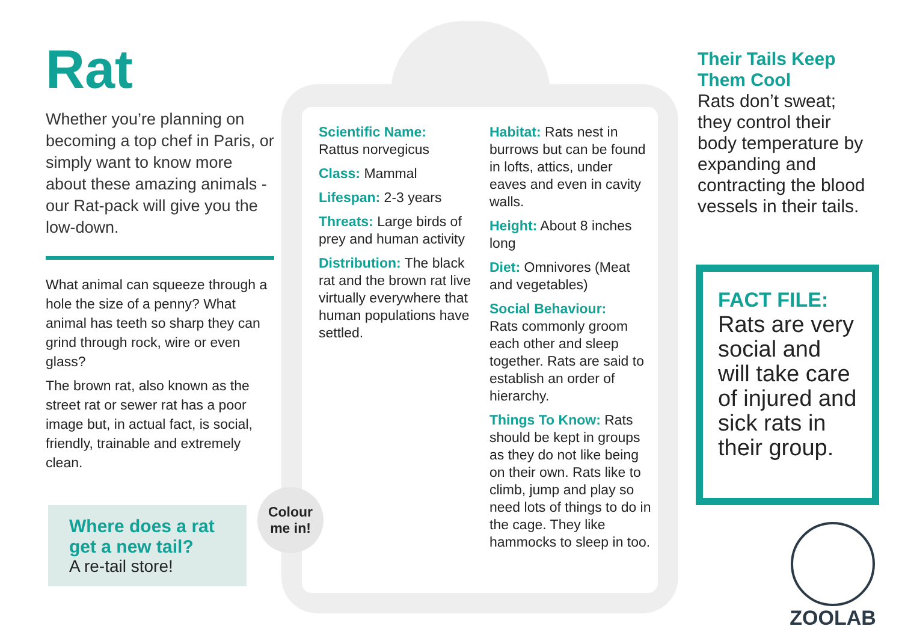Rat
Whether you’re planning on becoming a top chef in Paris, or simply want to know more about these amazing animals - our Rat-pack will give you the low-down.
What animal can squeeze through a hole the size of a penny? What animal has teeth so sharp they can grind through rock, wire or even glass?
The brown rat, also known as the street rat or sewer rat has a poor image but, in actual fact, is social, friendly, trainable and extremely clean.
Where does a rat get a new tail?
A re-tail store!
Colour me in!
Scientific Name:
Rattus norvegicus
Class: Mammal
Lifespan: 2-3 years
Threats: Large birds of prey and human activity
Distribution: The black rat and the brown rat live virtually everywhere that human populations have settled.
Habitat: Rats nest in burrows but can be found in lofts, attics, under eaves and even in cavity walls.
Height: About 8 inches long
Diet: Omnivores (Meat and vegetables)
Social Behaviour:
Rats commonly groom each other and sleep together. Rats are said to establish an order of hierarchy.
Things To Know: Rats should be kept in groups as they do not like being on their own. Rats like to climb, jump and play so need lots of things to do in the cage. They like hammocks to sleep in too.
Their Tails Keep Them Cool
Rats don’t sweat; they control their body temperature by expanding and contracting the blood vessels in their tails.
FACT FILE:
Rats are very social and will take care of injured and sick rats in their group.
ZOOLAB